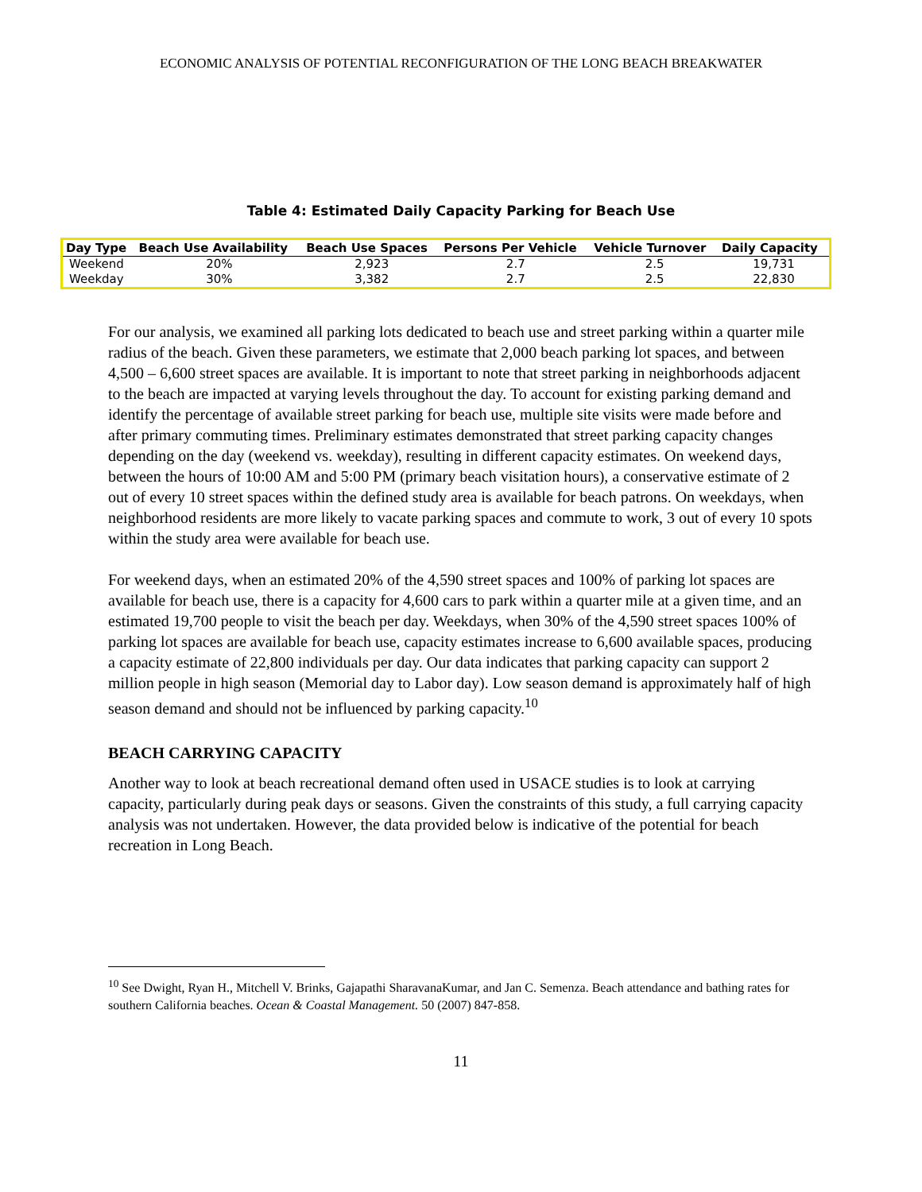ECONOMIC ANALYSIS OF POTENTIAL RECONFIGURATION OF THE LONG BEACH BREAKWATER
Table 4: Estimated Daily Capacity Parking for Beach Use
| Day Type | Beach Use Availability | Beach Use Spaces | Persons Per Vehicle | Vehicle Turnover | Daily Capacity |
| --- | --- | --- | --- | --- | --- |
| Weekend | 20% | 2,923 | 2.7 | 2.5 | 19,731 |
| Weekday | 30% | 3,382 | 2.7 | 2.5 | 22,830 |
For our analysis, we examined all parking lots dedicated to beach use and street parking within a quarter mile radius of the beach. Given these parameters, we estimate that 2,000 beach parking lot spaces, and between 4,500 – 6,600 street spaces are available. It is important to note that street parking in neighborhoods adjacent to the beach are impacted at varying levels throughout the day. To account for existing parking demand and identify the percentage of available street parking for beach use, multiple site visits were made before and after primary commuting times. Preliminary estimates demonstrated that street parking capacity changes depending on the day (weekend vs. weekday), resulting in different capacity estimates. On weekend days, between the hours of 10:00 AM and 5:00 PM (primary beach visitation hours), a conservative estimate of 2 out of every 10 street spaces within the defined study area is available for beach patrons. On weekdays, when neighborhood residents are more likely to vacate parking spaces and commute to work, 3 out of every 10 spots within the study area were available for beach use.
For weekend days, when an estimated 20% of the 4,590 street spaces and 100% of parking lot spaces are available for beach use, there is a capacity for 4,600 cars to park within a quarter mile at a given time, and an estimated 19,700 people to visit the beach per day. Weekdays, when 30% of the 4,590 street spaces 100% of parking lot spaces are available for beach use, capacity estimates increase to 6,600 available spaces, producing a capacity estimate of 22,800 individuals per day. Our data indicates that parking capacity can support 2 million people in high season (Memorial day to Labor day). Low season demand is approximately half of high season demand and should not be influenced by parking capacity.<sup>10</sup>
BEACH CARRYING CAPACITY
Another way to look at beach recreational demand often used in USACE studies is to look at carrying capacity, particularly during peak days or seasons. Given the constraints of this study, a full carrying capacity analysis was not undertaken. However, the data provided below is indicative of the potential for beach recreation in Long Beach.
<sup>10</sup> See Dwight, Ryan H., Mitchell V. Brinks, Gajapathi SharavanaKumar, and Jan C. Semenza. Beach attendance and bathing rates for southern California beaches. Ocean & Coastal Management. 50 (2007) 847-858.
11